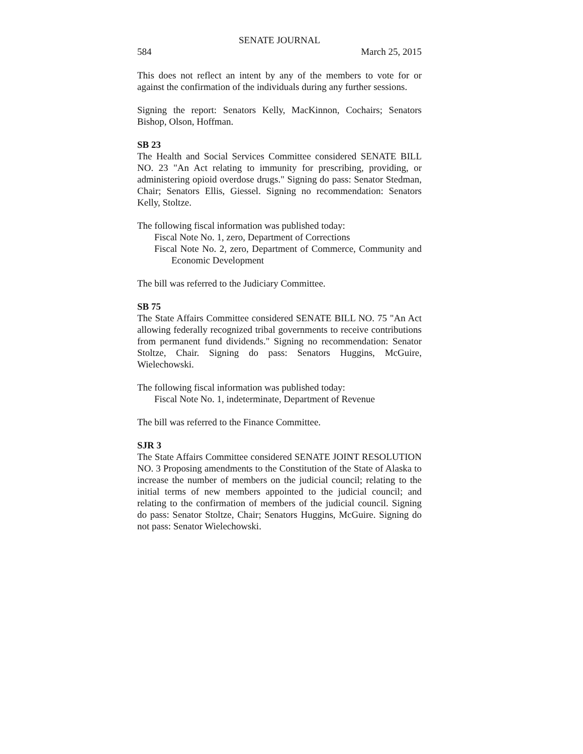SENATE JOURNAL
584 March 25, 2015
This does not reflect an intent by any of the members to vote for or against the confirmation of the individuals during any further sessions.
Signing the report: Senators Kelly, MacKinnon, Cochairs; Senators Bishop, Olson, Hoffman.
SB 23
The Health and Social Services Committee considered SENATE BILL NO. 23 "An Act relating to immunity for prescribing, providing, or administering opioid overdose drugs." Signing do pass: Senator Stedman, Chair; Senators Ellis, Giessel. Signing no recommendation: Senators Kelly, Stoltze.
The following fiscal information was published today:
Fiscal Note No. 1, zero, Department of Corrections
Fiscal Note No. 2, zero, Department of Commerce, Community and Economic Development
The bill was referred to the Judiciary Committee.
SB 75
The State Affairs Committee considered SENATE BILL NO. 75 "An Act allowing federally recognized tribal governments to receive contributions from permanent fund dividends." Signing no recommendation: Senator Stoltze, Chair. Signing do pass: Senators Huggins, McGuire, Wielechowski.
The following fiscal information was published today:
Fiscal Note No. 1, indeterminate, Department of Revenue
The bill was referred to the Finance Committee.
SJR 3
The State Affairs Committee considered SENATE JOINT RESOLUTION NO. 3 Proposing amendments to the Constitution of the State of Alaska to increase the number of members on the judicial council; relating to the initial terms of new members appointed to the judicial council; and relating to the confirmation of members of the judicial council. Signing do pass: Senator Stoltze, Chair; Senators Huggins, McGuire. Signing do not pass: Senator Wielechowski.